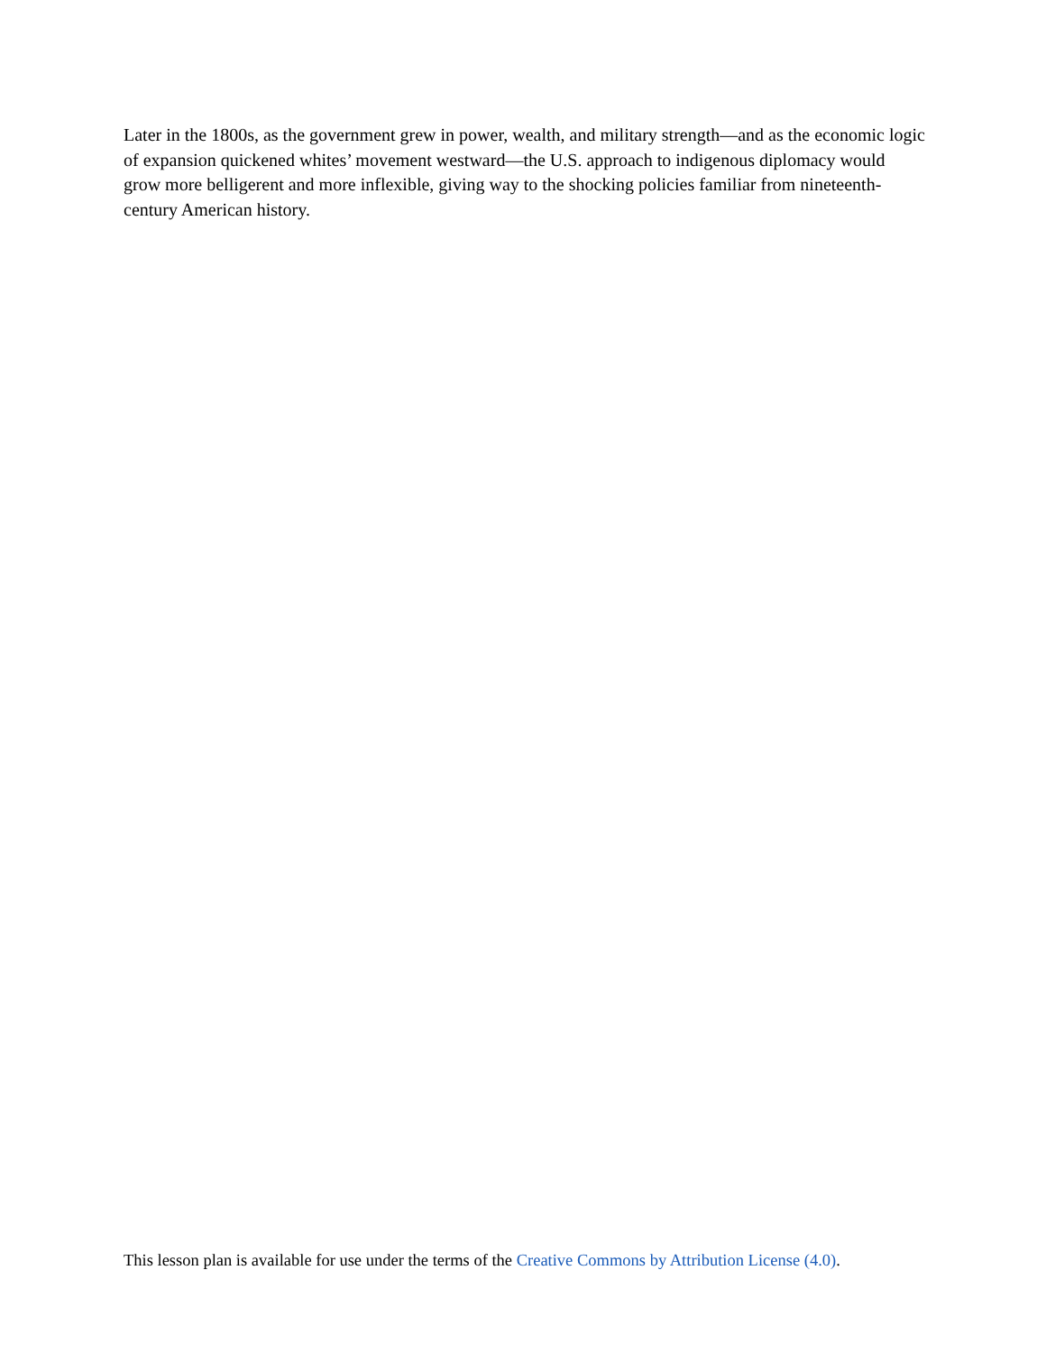Later in the 1800s, as the government grew in power, wealth, and military strength—and as the economic logic of expansion quickened whites’ movement westward—the U.S. approach to indigenous diplomacy would grow more belligerent and more inflexible, giving way to the shocking policies familiar from nineteenth-century American history.
This lesson plan is available for use under the terms of the Creative Commons by Attribution License (4.0).